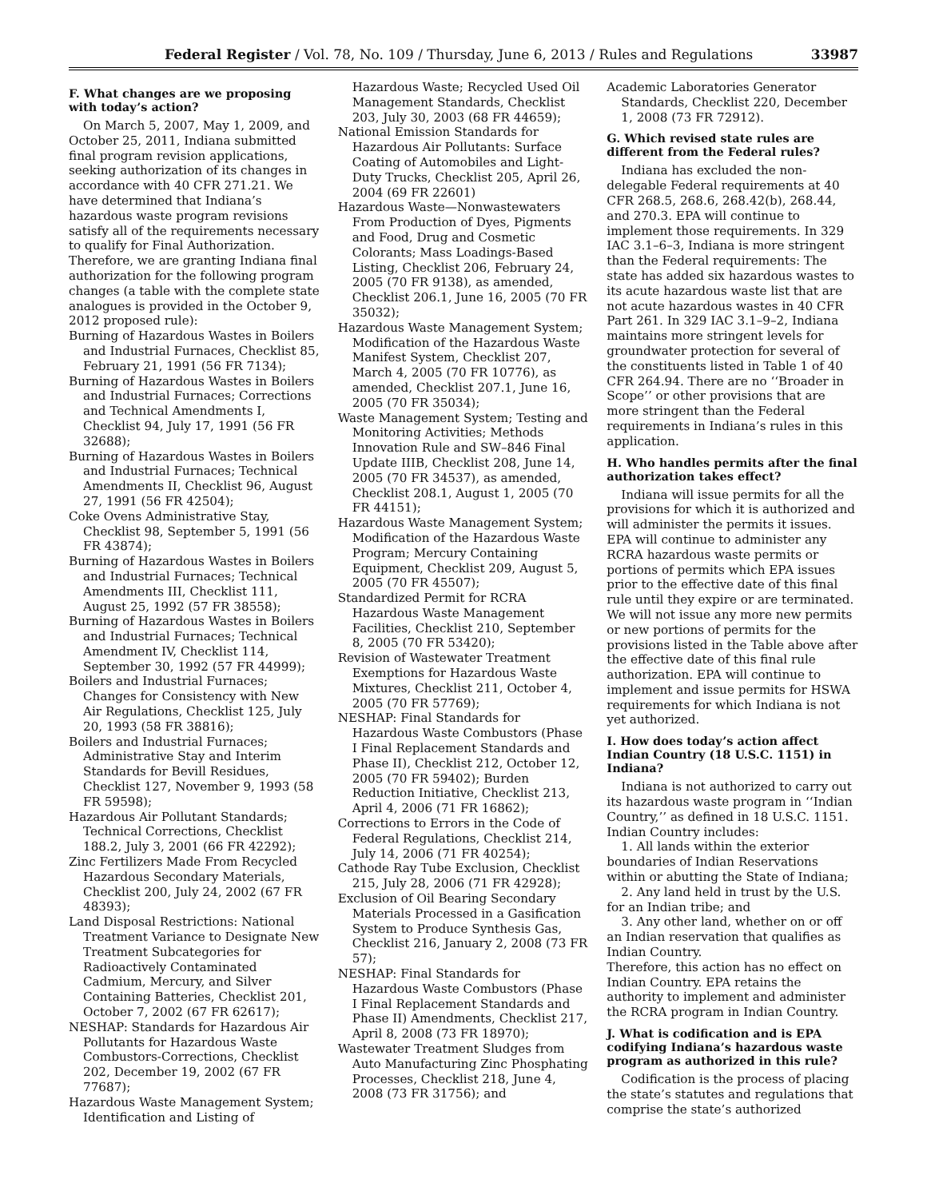Federal Register / Vol. 78, No. 109 / Thursday, June 6, 2013 / Rules and Regulations 33987
F. What changes are we proposing with today’s action?
On March 5, 2007, May 1, 2009, and October 25, 2011, Indiana submitted final program revision applications, seeking authorization of its changes in accordance with 40 CFR 271.21. We have determined that Indiana’s hazardous waste program revisions satisfy all of the requirements necessary to qualify for Final Authorization. Therefore, we are granting Indiana final authorization for the following program changes (a table with the complete state analogues is provided in the October 9, 2012 proposed rule):
Burning of Hazardous Wastes in Boilers and Industrial Furnaces, Checklist 85, February 21, 1991 (56 FR 7134);
Burning of Hazardous Wastes in Boilers and Industrial Furnaces; Corrections and Technical Amendments I, Checklist 94, July 17, 1991 (56 FR 32688);
Burning of Hazardous Wastes in Boilers and Industrial Furnaces; Technical Amendments II, Checklist 96, August 27, 1991 (56 FR 42504);
Coke Ovens Administrative Stay, Checklist 98, September 5, 1991 (56 FR 43874);
Burning of Hazardous Wastes in Boilers and Industrial Furnaces; Technical Amendments III, Checklist 111, August 25, 1992 (57 FR 38558);
Burning of Hazardous Wastes in Boilers and Industrial Furnaces; Technical Amendment IV, Checklist 114, September 30, 1992 (57 FR 44999);
Boilers and Industrial Furnaces; Changes for Consistency with New Air Regulations, Checklist 125, July 20, 1993 (58 FR 38816);
Boilers and Industrial Furnaces; Administrative Stay and Interim Standards for Bevill Residues, Checklist 127, November 9, 1993 (58 FR 59598);
Hazardous Air Pollutant Standards; Technical Corrections, Checklist 188.2, July 3, 2001 (66 FR 42292);
Zinc Fertilizers Made From Recycled Hazardous Secondary Materials, Checklist 200, July 24, 2002 (67 FR 48393);
Land Disposal Restrictions: National Treatment Variance to Designate New Treatment Subcategories for Radioactively Contaminated Cadmium, Mercury, and Silver Containing Batteries, Checklist 201, October 7, 2002 (67 FR 62617);
NESHAP: Standards for Hazardous Air Pollutants for Hazardous Waste Combustors-Corrections, Checklist 202, December 19, 2002 (67 FR 77687);
Hazardous Waste Management System; Identification and Listing of
Hazardous Waste; Recycled Used Oil Management Standards, Checklist 203, July 30, 2003 (68 FR 44659);
National Emission Standards for Hazardous Air Pollutants: Surface Coating of Automobiles and Light-Duty Trucks, Checklist 205, April 26, 2004 (69 FR 22601)
Hazardous Waste—Nonwastewaters From Production of Dyes, Pigments and Food, Drug and Cosmetic Colorants; Mass Loadings-Based Listing, Checklist 206, February 24, 2005 (70 FR 9138), as amended, Checklist 206.1, June 16, 2005 (70 FR 35032);
Hazardous Waste Management System; Modification of the Hazardous Waste Manifest System, Checklist 207, March 4, 2005 (70 FR 10776), as amended, Checklist 207.1, June 16, 2005 (70 FR 35034);
Waste Management System; Testing and Monitoring Activities; Methods Innovation Rule and SW–846 Final Update IIIB, Checklist 208, June 14, 2005 (70 FR 34537), as amended, Checklist 208.1, August 1, 2005 (70 FR 44151);
Hazardous Waste Management System; Modification of the Hazardous Waste Program; Mercury Containing Equipment, Checklist 209, August 5, 2005 (70 FR 45507);
Standardized Permit for RCRA Hazardous Waste Management Facilities, Checklist 210, September 8, 2005 (70 FR 53420);
Revision of Wastewater Treatment Exemptions for Hazardous Waste Mixtures, Checklist 211, October 4, 2005 (70 FR 57769);
NESHAP: Final Standards for Hazardous Waste Combustors (Phase I Final Replacement Standards and Phase II), Checklist 212, October 12, 2005 (70 FR 59402); Burden Reduction Initiative, Checklist 213, April 4, 2006 (71 FR 16862);
Corrections to Errors in the Code of Federal Regulations, Checklist 214, July 14, 2006 (71 FR 40254);
Cathode Ray Tube Exclusion, Checklist 215, July 28, 2006 (71 FR 42928);
Exclusion of Oil Bearing Secondary Materials Processed in a Gasification System to Produce Synthesis Gas, Checklist 216, January 2, 2008 (73 FR 57);
NESHAP: Final Standards for Hazardous Waste Combustors (Phase I Final Replacement Standards and Phase II) Amendments, Checklist 217, April 8, 2008 (73 FR 18970);
Wastewater Treatment Sludges from Auto Manufacturing Zinc Phosphating Processes, Checklist 218, June 4, 2008 (73 FR 31756); and
Academic Laboratories Generator Standards, Checklist 220, December 1, 2008 (73 FR 72912).
G. Which revised state rules are different from the Federal rules?
Indiana has excluded the non-delegable Federal requirements at 40 CFR 268.5, 268.6, 268.42(b), 268.44, and 270.3. EPA will continue to implement those requirements. In 329 IAC 3.1–6–3, Indiana is more stringent than the Federal requirements: The state has added six hazardous wastes to its acute hazardous waste list that are not acute hazardous wastes in 40 CFR Part 261. In 329 IAC 3.1–9–2, Indiana maintains more stringent levels for groundwater protection for several of the constituents listed in Table 1 of 40 CFR 264.94. There are no ‘‘Broader in Scope’’ or other provisions that are more stringent than the Federal requirements in Indiana’s rules in this application.
H. Who handles permits after the final authorization takes effect?
Indiana will issue permits for all the provisions for which it is authorized and will administer the permits it issues. EPA will continue to administer any RCRA hazardous waste permits or portions of permits which EPA issues prior to the effective date of this final rule until they expire or are terminated. We will not issue any more new permits or new portions of permits for the provisions listed in the Table above after the effective date of this final rule authorization. EPA will continue to implement and issue permits for HSWA requirements for which Indiana is not yet authorized.
I. How does today’s action affect Indian Country (18 U.S.C. 1151) in Indiana?
Indiana is not authorized to carry out its hazardous waste program in ‘‘Indian Country,’’ as defined in 18 U.S.C. 1151. Indian Country includes:
1. All lands within the exterior boundaries of Indian Reservations within or abutting the State of Indiana;
2. Any land held in trust by the U.S. for an Indian tribe; and
3. Any other land, whether on or off an Indian reservation that qualifies as Indian Country.
Therefore, this action has no effect on Indian Country. EPA retains the authority to implement and administer the RCRA program in Indian Country.
J. What is codification and is EPA codifying Indiana’s hazardous waste program as authorized in this rule?
Codification is the process of placing the state’s statutes and regulations that comprise the state’s authorized